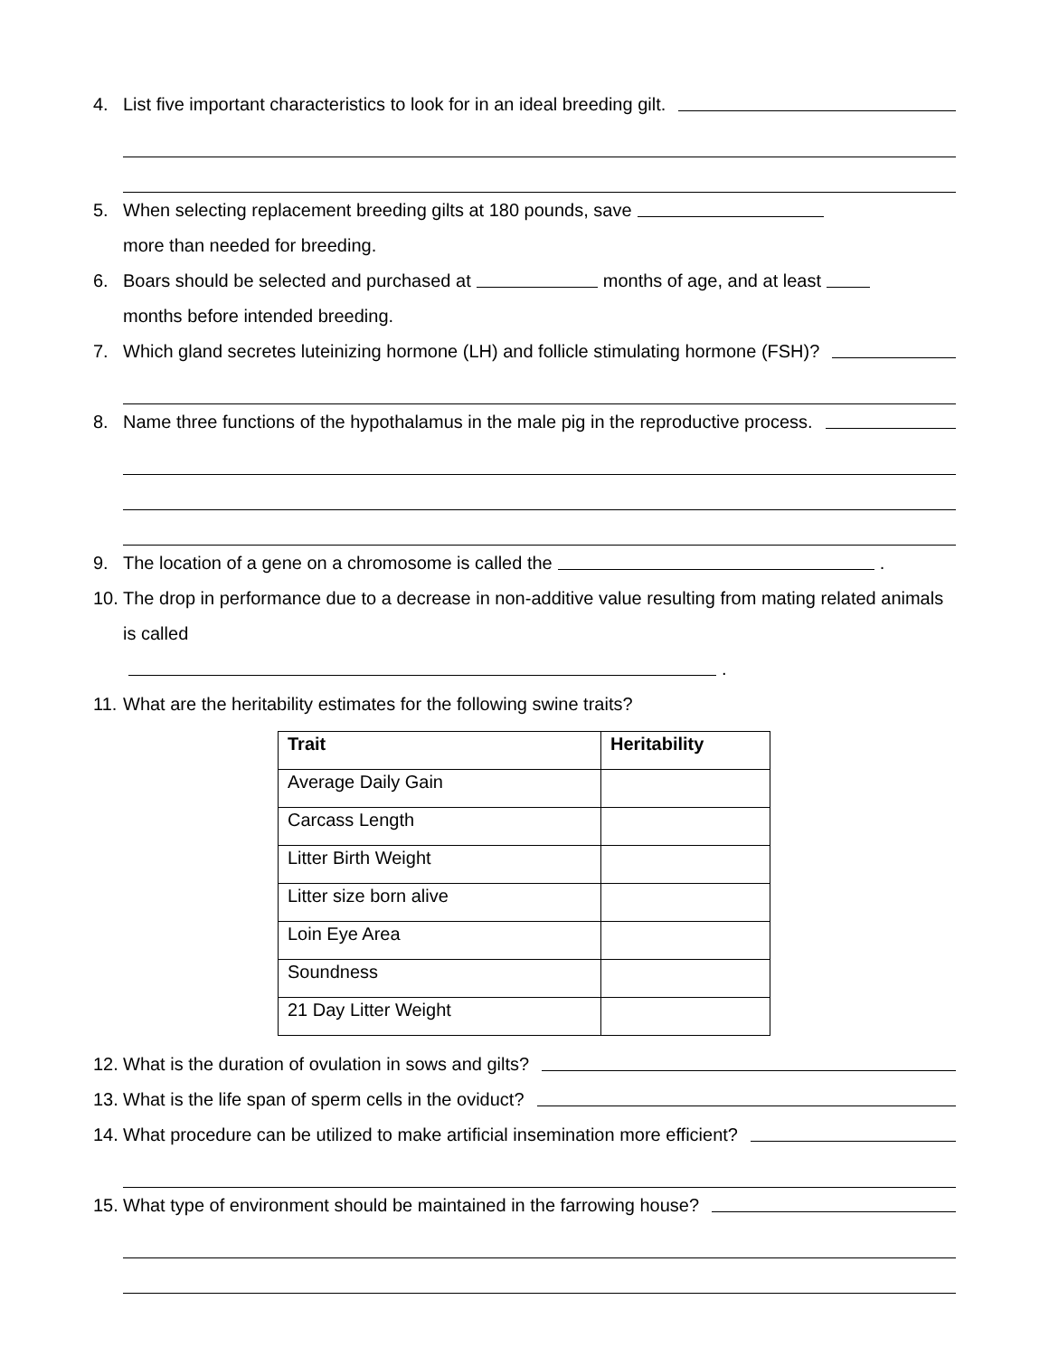4. List five important characteristics to look for in an ideal breeding gilt.
5. When selecting replacement breeding gilts at 180 pounds, save more than needed for breeding.
6. Boars should be selected and purchased at months of age, and at least months before intended breeding.
7. Which gland secretes luteinizing hormone (LH) and follicle stimulating hormone (FSH)?
8. Name three functions of the hypothalamus in the male pig in the reproductive process.
9. The location of a gene on a chromosome is called the .
10. The drop in performance due to a decrease in non-additive value resulting from mating related animals is called .
11. What are the heritability estimates for the following swine traits?
| Trait | Heritability |
| --- | --- |
| Average Daily Gain | |
| Carcass Length | |
| Litter Birth Weight | |
| Litter size born alive | |
| Loin Eye Area | |
| Soundness | |
| 21 Day Litter Weight | |
12. What is the duration of ovulation in sows and gilts?
13. What is the life span of sperm cells in the oviduct?
14. What procedure can be utilized to make artificial insemination more efficient?
15. What type of environment should be maintained in the farrowing house?